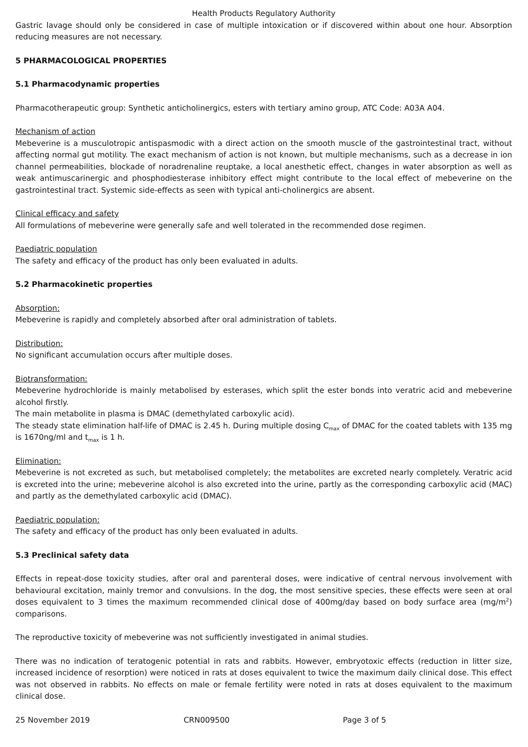Health Products Regulatory Authority
Gastric lavage should only be considered in case of multiple intoxication or if discovered within about one hour. Absorption reducing measures are not necessary.
5 PHARMACOLOGICAL PROPERTIES
5.1 Pharmacodynamic properties
Pharmacotherapeutic group: Synthetic anticholinergics, esters with tertiary amino group, ATC Code: A03A A04.
Mechanism of action
Mebeverine is a musculotropic antispasmodic with a direct action on the smooth muscle of the gastrointestinal tract, without affecting normal gut motility. The exact mechanism of action is not known, but multiple mechanisms, such as a decrease in ion channel permeabilities, blockade of noradrenaline reuptake, a local anesthetic effect, changes in water absorption as well as weak antimuscarinergic and phosphodiesterase inhibitory effect might contribute to the local effect of mebeverine on the gastrointestinal tract. Systemic side-effects as seen with typical anti-cholinergics are absent.
Clinical efficacy and safety
All formulations of mebeverine were generally safe and well tolerated in the recommended dose regimen.
Paediatric population
The safety and efficacy of the product has only been evaluated in adults.
5.2 Pharmacokinetic properties
Absorption:
Mebeverine is rapidly and completely absorbed after oral administration of tablets.
Distribution:
No significant accumulation occurs after multiple doses.
Biotransformation:
Mebeverine hydrochloride is mainly metabolised by esterases, which split the ester bonds into veratric acid and mebeverine alcohol firstly.
The main metabolite in plasma is DMAC (demethylated carboxylic acid).
The steady state elimination half-life of DMAC is 2.45 h. During multiple dosing C<sub>max</sub> of DMAC for the coated tablets with 135 mg is 1670ng/ml and t<sub>max</sub> is 1 h.
Elimination:
Mebeverine is not excreted as such, but metabolised completely; the metabolites are excreted nearly completely. Veratric acid is excreted into the urine; mebeverine alcohol is also excreted into the urine, partly as the corresponding carboxylic acid (MAC) and partly as the demethylated carboxylic acid (DMAC).
Paediatric population:
The safety and efficacy of the product has only been evaluated in adults.
5.3 Preclinical safety data
Effects in repeat-dose toxicity studies, after oral and parenteral doses, were indicative of central nervous involvement with behavioural excitation, mainly tremor and convulsions. In the dog, the most sensitive species, these effects were seen at oral doses equivalent to 3 times the maximum recommended clinical dose of 400mg/day based on body surface area (mg/m<sup>2</sup>) comparisons.
The reproductive toxicity of mebeverine was not sufficiently investigated in animal studies.
There was no indication of teratogenic potential in rats and rabbits. However, embryotoxic effects (reduction in litter size, increased incidence of resorption) were noticed in rats at doses equivalent to twice the maximum daily clinical dose. This effect was not observed in rabbits. No effects on male or female fertility were noted in rats at doses equivalent to the maximum clinical dose.
25 November 2019 CRN009500 Page 3 of 5